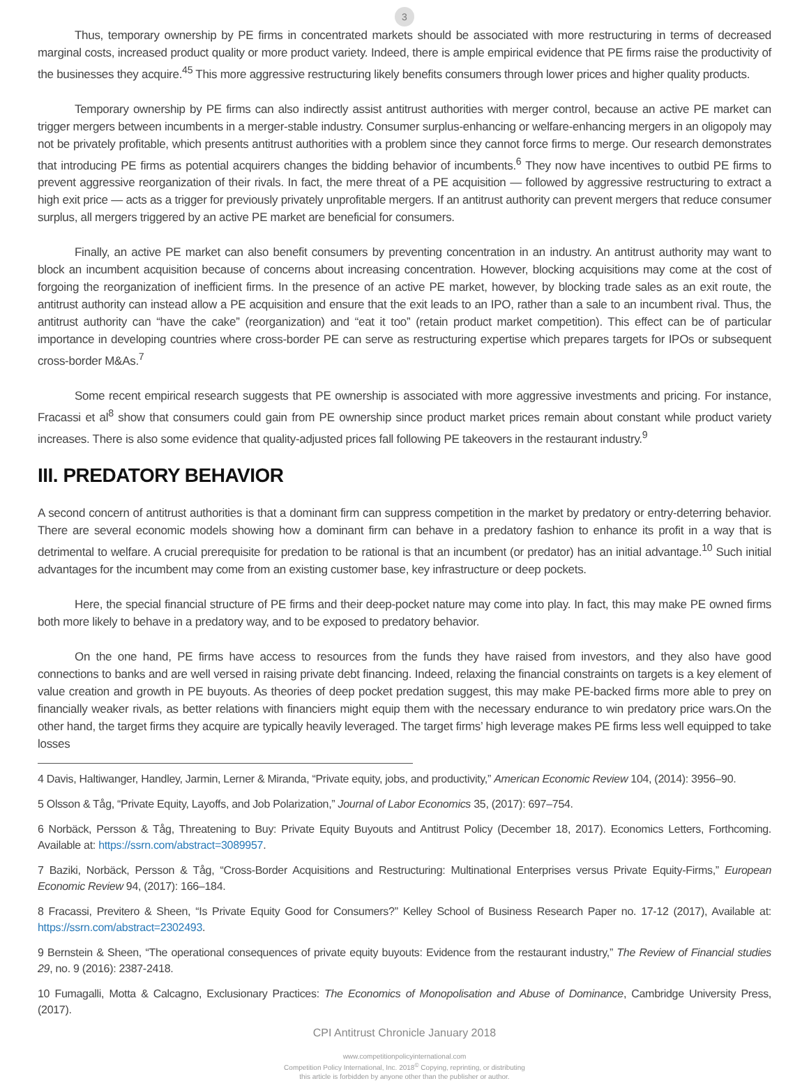3
Thus, temporary ownership by PE firms in concentrated markets should be associated with more restructuring in terms of decreased marginal costs, increased product quality or more product variety. Indeed, there is ample empirical evidence that PE firms raise the productivity of the businesses they acquire.<sup>45</sup> This more aggressive restructuring likely benefits consumers through lower prices and higher quality products.
Temporary ownership by PE firms can also indirectly assist antitrust authorities with merger control, because an active PE market can trigger mergers between incumbents in a merger-stable industry. Consumer surplus-enhancing or welfare-enhancing mergers in an oligopoly may not be privately profitable, which presents antitrust authorities with a problem since they cannot force firms to merge. Our research demonstrates that introducing PE firms as potential acquirers changes the bidding behavior of incumbents.<sup>6</sup> They now have incentives to outbid PE firms to prevent aggressive reorganization of their rivals. In fact, the mere threat of a PE acquisition — followed by aggressive restructuring to extract a high exit price — acts as a trigger for previously privately unprofitable mergers. If an antitrust authority can prevent mergers that reduce consumer surplus, all mergers triggered by an active PE market are beneficial for consumers.
Finally, an active PE market can also benefit consumers by preventing concentration in an industry. An antitrust authority may want to block an incumbent acquisition because of concerns about increasing concentration. However, blocking acquisitions may come at the cost of forgoing the reorganization of inefficient firms. In the presence of an active PE market, however, by blocking trade sales as an exit route, the antitrust authority can instead allow a PE acquisition and ensure that the exit leads to an IPO, rather than a sale to an incumbent rival. Thus, the antitrust authority can “have the cake” (reorganization) and “eat it too” (retain product market competition). This effect can be of particular importance in developing countries where cross-border PE can serve as restructuring expertise which prepares targets for IPOs or subsequent cross-border M&As.<sup>7</sup>
Some recent empirical research suggests that PE ownership is associated with more aggressive investments and pricing. For instance, Fracassi et al<sup>8</sup> show that consumers could gain from PE ownership since product market prices remain about constant while product variety increases. There is also some evidence that quality-adjusted prices fall following PE takeovers in the restaurant industry.<sup>9</sup>
III. PREDATORY BEHAVIOR
A second concern of antitrust authorities is that a dominant firm can suppress competition in the market by predatory or entry-deterring behavior. There are several economic models showing how a dominant firm can behave in a predatory fashion to enhance its profit in a way that is detrimental to welfare. A crucial prerequisite for predation to be rational is that an incumbent (or predator) has an initial advantage.<sup>10</sup> Such initial advantages for the incumbent may come from an existing customer base, key infrastructure or deep pockets.
Here, the special financial structure of PE firms and their deep-pocket nature may come into play. In fact, this may make PE owned firms both more likely to behave in a predatory way, and to be exposed to predatory behavior.
On the one hand, PE firms have access to resources from the funds they have raised from investors, and they also have good connections to banks and are well versed in raising private debt financing. Indeed, relaxing the financial constraints on targets is a key element of value creation and growth in PE buyouts. As theories of deep pocket predation suggest, this may make PE-backed firms more able to prey on financially weaker rivals, as better relations with financiers might equip them with the necessary endurance to win predatory price wars.On the other hand, the target firms they acquire are typically heavily leveraged. The target firms’ high leverage makes PE firms less well equipped to take losses
4 Davis, Haltiwanger, Handley, Jarmin, Lerner & Miranda, “Private equity, jobs, and productivity,” American Economic Review 104, (2014): 3956–90.
5 Olsson & Tåg, “Private Equity, Layoffs, and Job Polarization,” Journal of Labor Economics 35, (2017): 697–754.
6 Norbäck, Persson & Tåg, Threatening to Buy: Private Equity Buyouts and Antitrust Policy (December 18, 2017). Economics Letters, Forthcoming. Available at: https://ssrn.com/abstract=3089957.
7 Baziki, Norbäck, Persson & Tåg, “Cross-Border Acquisitions and Restructuring: Multinational Enterprises versus Private Equity-Firms,” European Economic Review 94, (2017): 166–184.
8 Fracassi, Previtero & Sheen, “Is Private Equity Good for Consumers?” Kelley School of Business Research Paper no. 17-12 (2017), Available at: https://ssrn.com/abstract=2302493.
9 Bernstein & Sheen, “The operational consequences of private equity buyouts: Evidence from the restaurant industry,” The Review of Financial studies 29, no. 9 (2016): 2387-2418.
10 Fumagalli, Motta & Calcagno, Exclusionary Practices: The Economics of Monopolisation and Abuse of Dominance, Cambridge University Press, (2017).
CPI Antitrust Chronicle January 2018
www.competitionpolicyinternational.com
Competition Policy International, Inc. 2018<sup>©</sup> Copying, reprinting, or distributing
this article is forbidden by anyone other than the publisher or author.